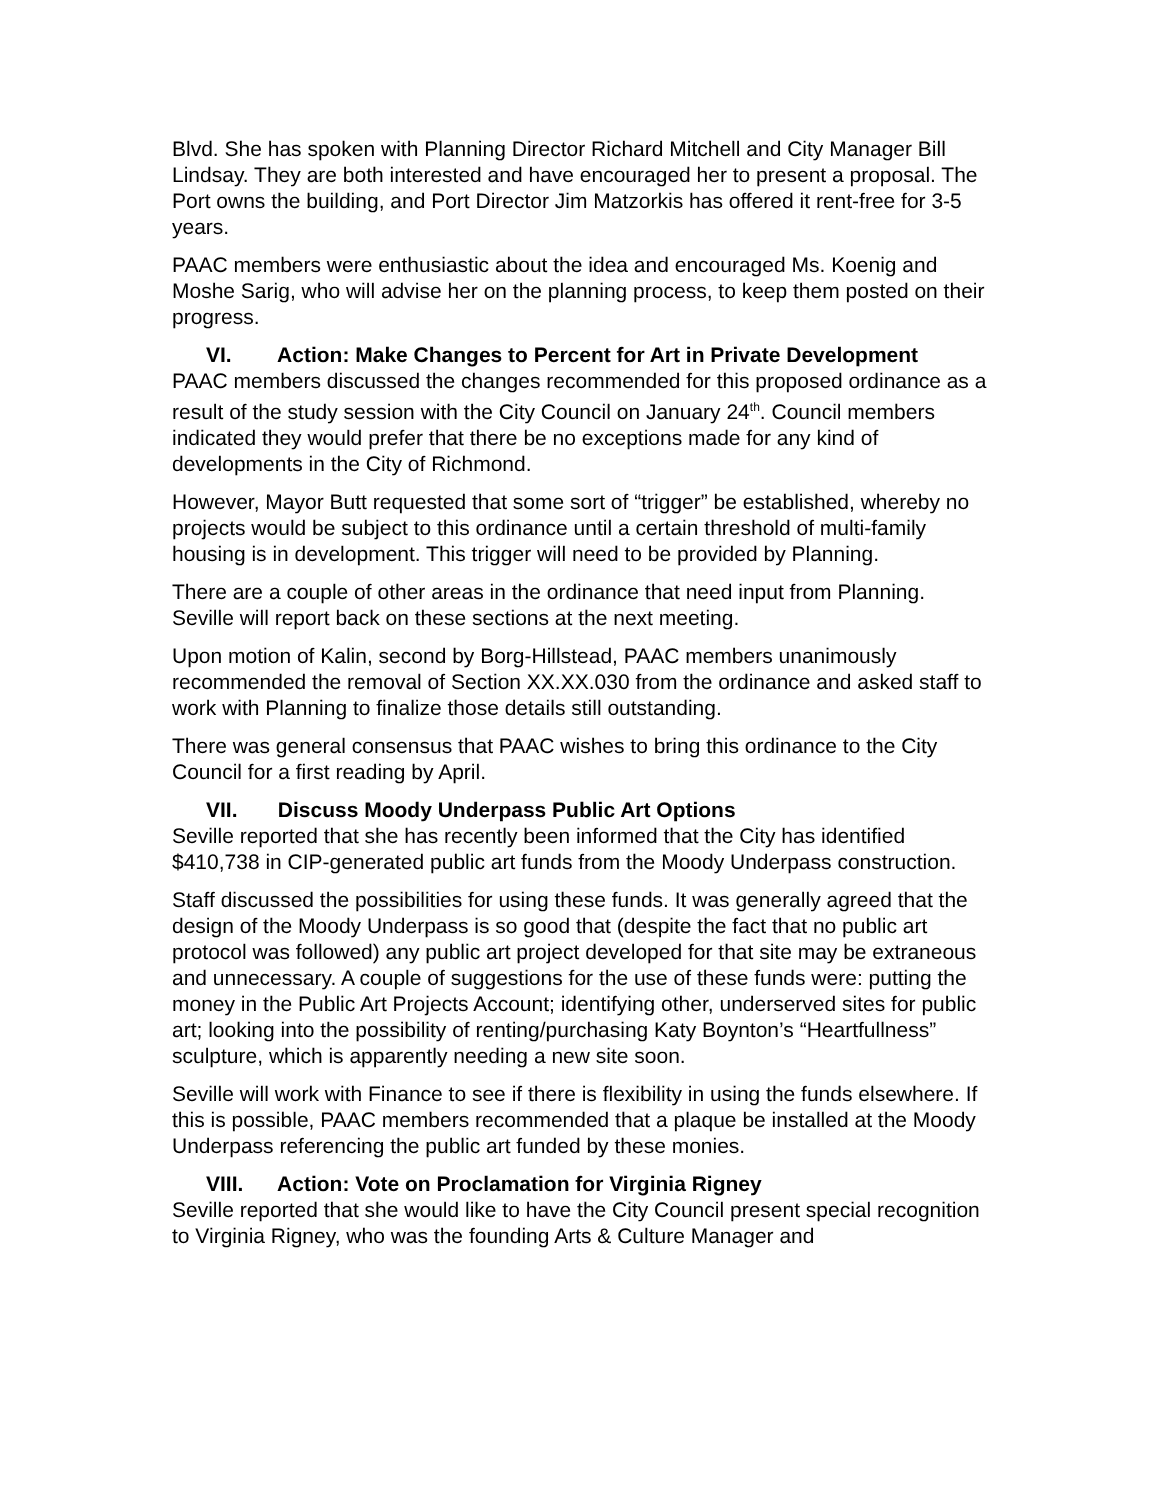Blvd. She has spoken with Planning Director Richard Mitchell and City Manager Bill Lindsay. They are both interested and have encouraged her to present a proposal. The Port owns the building, and Port Director Jim Matzorkis has offered it rent-free for 3-5 years.
PAAC members were enthusiastic about the idea and encouraged Ms. Koenig and Moshe Sarig, who will advise her on the planning process, to keep them posted on their progress.
VI. Action: Make Changes to Percent for Art in Private Development
PAAC members discussed the changes recommended for this proposed ordinance as a result of the study session with the City Council on January 24<sup>th</sup>. Council members indicated they would prefer that there be no exceptions made for any kind of developments in the City of Richmond.
However, Mayor Butt requested that some sort of “trigger” be established, whereby no projects would be subject to this ordinance until a certain threshold of multi-family housing is in development. This trigger will need to be provided by Planning.
There are a couple of other areas in the ordinance that need input from Planning. Seville will report back on these sections at the next meeting.
Upon motion of Kalin, second by Borg-Hillstead, PAAC members unanimously recommended the removal of Section XX.XX.030 from the ordinance and asked staff to work with Planning to finalize those details still outstanding.
There was general consensus that PAAC wishes to bring this ordinance to the City Council for a first reading by April.
VII. Discuss Moody Underpass Public Art Options
Seville reported that she has recently been informed that the City has identified $410,738 in CIP-generated public art funds from the Moody Underpass construction.
Staff discussed the possibilities for using these funds. It was generally agreed that the design of the Moody Underpass is so good that (despite the fact that no public art protocol was followed) any public art project developed for that site may be extraneous and unnecessary. A couple of suggestions for the use of these funds were: putting the money in the Public Art Projects Account; identifying other, underserved sites for public art; looking into the possibility of renting/purchasing Katy Boynton’s “Heartfullness” sculpture, which is apparently needing a new site soon.
Seville will work with Finance to see if there is flexibility in using the funds elsewhere. If this is possible, PAAC members recommended that a plaque be installed at the Moody Underpass referencing the public art funded by these monies.
VIII. Action: Vote on Proclamation for Virginia Rigney
Seville reported that she would like to have the City Council present special recognition to Virginia Rigney, who was the founding Arts & Culture Manager and